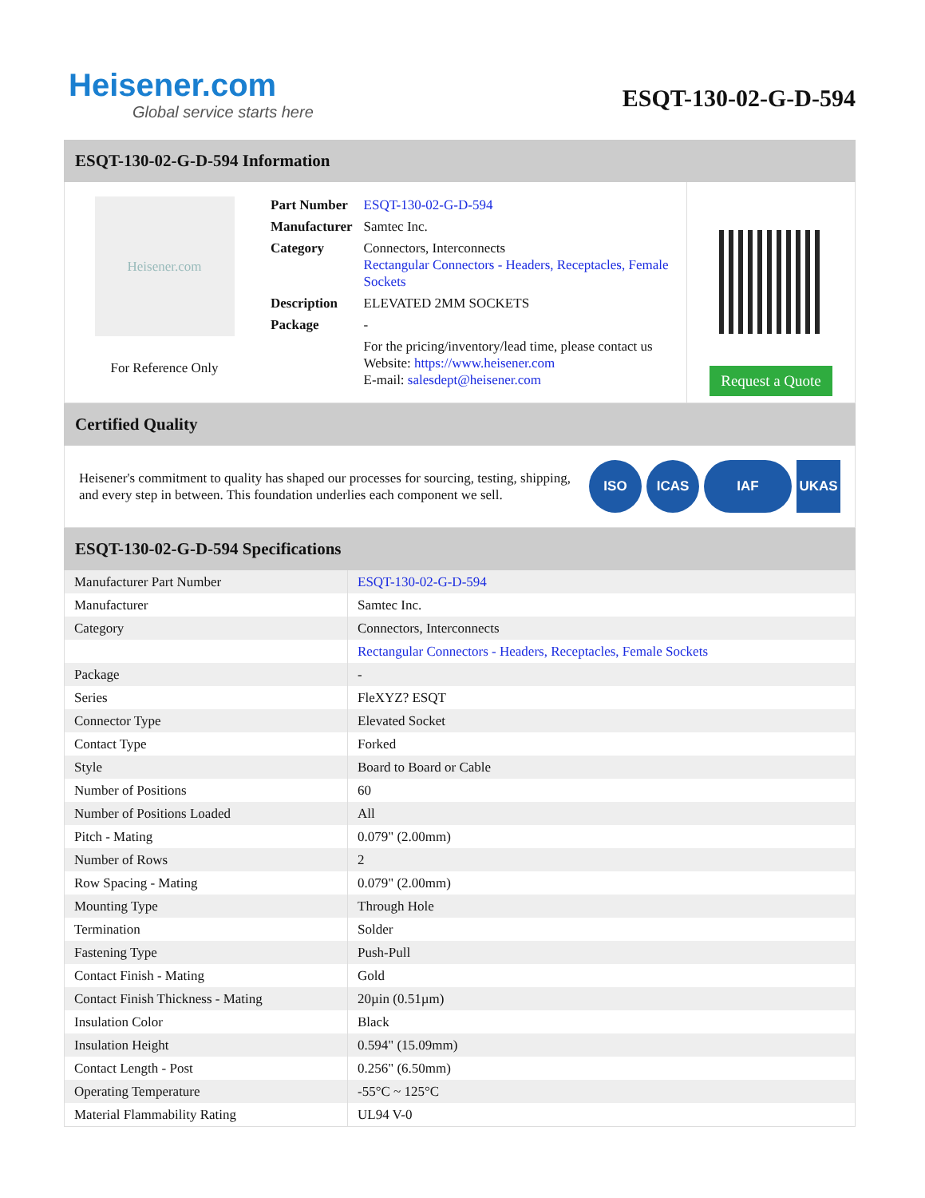Heisener.com
Global service starts here
ESQT-130-02-G-D-594
ESQT-130-02-G-D-594 Information
Heisener.com
For Reference Only
| Part Number | ESQT-130-02-G-D-594 |
| Manufacturer | Samtec Inc. |
| Category | Connectors, Interconnects Rectangular Connectors - Headers, Receptacles, Female Sockets |
| Description | ELEVATED 2MM SOCKETS |
| Package | - |
| | For the pricing/inventory/lead time, please contact us Website: https://www.heisener.com E-mail: salesdept@heisener.com |
Request a Quote
Certified Quality
Heisener's commitment to quality has shaped our processes for sourcing, testing, shipping, and every step in between. This foundation underlies each component we sell.
ISO ICAS IAF UKAS
ESQT-130-02-G-D-594 Specifications
| Manufacturer Part Number | ESQT-130-02-G-D-594 |
| Manufacturer | Samtec Inc. |
| Category | Connectors, Interconnects |
| | Rectangular Connectors - Headers, Receptacles, Female Sockets |
| Package | - |
| Series | FleXYZ? ESQT |
| Connector Type | Elevated Socket |
| Contact Type | Forked |
| Style | Board to Board or Cable |
| Number of Positions | 60 |
| Number of Positions Loaded | All |
| Pitch - Mating | 0.079" (2.00mm) |
| Number of Rows | 2 |
| Row Spacing - Mating | 0.079" (2.00mm) |
| Mounting Type | Through Hole |
| Termination | Solder |
| Fastening Type | Push-Pull |
| Contact Finish - Mating | Gold |
| Contact Finish Thickness - Mating | 20µin (0.51µm) |
| Insulation Color | Black |
| Insulation Height | 0.594" (15.09mm) |
| Contact Length - Post | 0.256" (6.50mm) |
| Operating Temperature | -55°C ~ 125°C |
| Material Flammability Rating | UL94 V-0 |